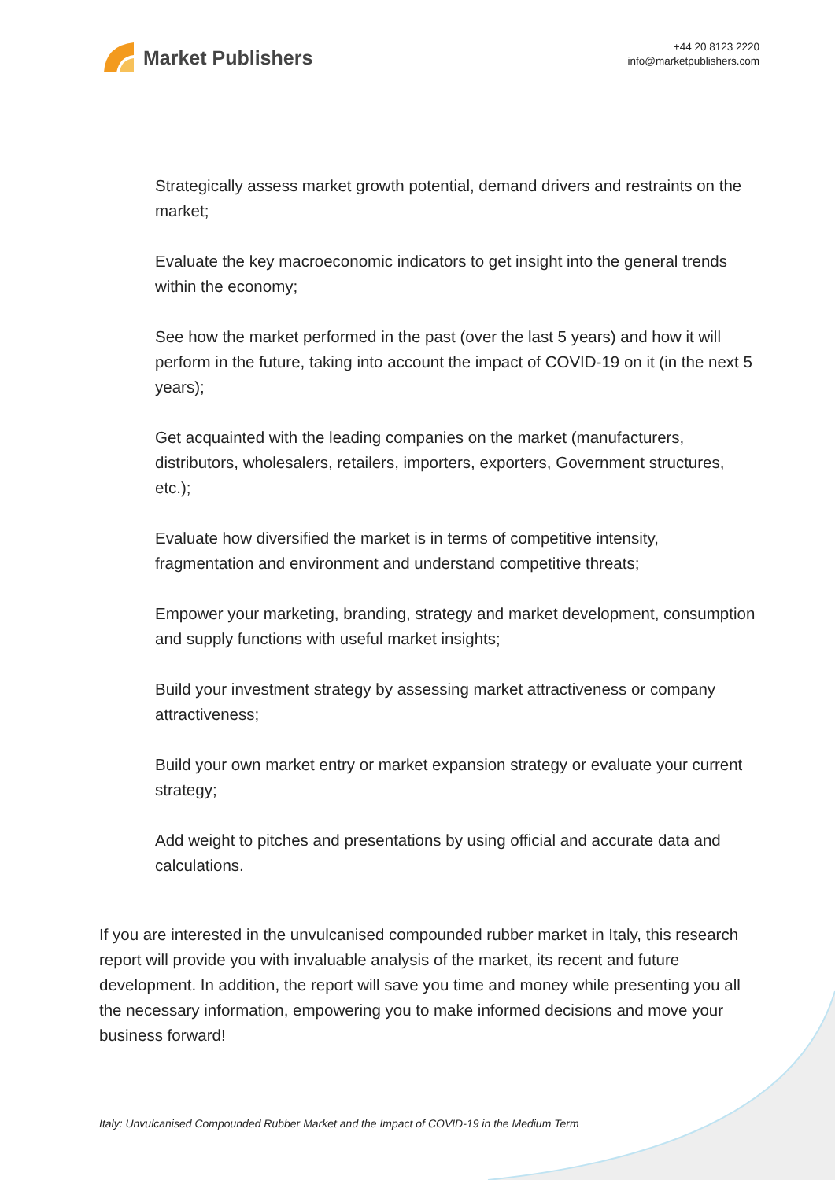Market Publishers
+44 20 8123 2220
info@marketpublishers.com
Strategically assess market growth potential, demand drivers and restraints on the market;
Evaluate the key macroeconomic indicators to get insight into the general trends within the economy;
See how the market performed in the past (over the last 5 years) and how it will perform in the future, taking into account the impact of COVID-19 on it (in the next 5 years);
Get acquainted with the leading companies on the market (manufacturers, distributors, wholesalers, retailers, importers, exporters, Government structures, etc.);
Evaluate how diversified the market is in terms of competitive intensity, fragmentation and environment and understand competitive threats;
Empower your marketing, branding, strategy and market development, consumption and supply functions with useful market insights;
Build your investment strategy by assessing market attractiveness or company attractiveness;
Build your own market entry or market expansion strategy or evaluate your current strategy;
Add weight to pitches and presentations by using official and accurate data and calculations.
If you are interested in the unvulcanised compounded rubber market in Italy, this research report will provide you with invaluable analysis of the market, its recent and future development. In addition, the report will save you time and money while presenting you all the necessary information, empowering you to make informed decisions and move your business forward!
Italy: Unvulcanised Compounded Rubber Market and the Impact of COVID-19 in the Medium Term